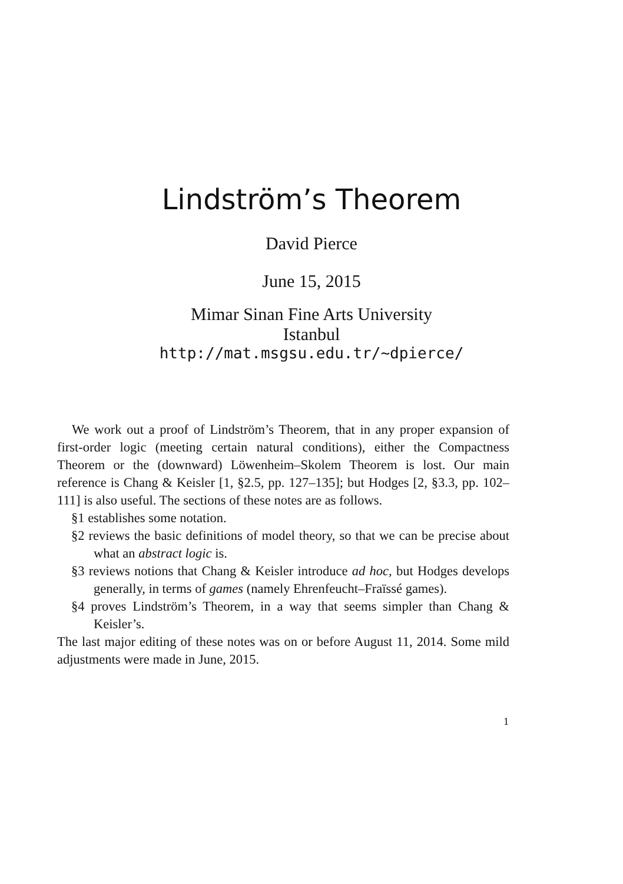Lindström’s Theorem
David Pierce
June 15, 2015
Mimar Sinan Fine Arts University
Istanbul
http://mat.msgsu.edu.tr/~dpierce/
We work out a proof of Lindström’s Theorem, that in any proper expansion of first-order logic (meeting certain natural conditions), either the Compactness Theorem or the (downward) Löwenheim–Skolem Theorem is lost. Our main reference is Chang & Keisler [1, §2.5, pp. 127–135]; but Hodges [2, §3.3, pp. 102–111] is also useful. The sections of these notes are as follows.
§1 establishes some notation.
§2 reviews the basic definitions of model theory, so that we can be precise about what an abstract logic is.
§3 reviews notions that Chang & Keisler introduce ad hoc, but Hodges develops generally, in terms of games (namely Ehrenfeucht–Fraïssé games).
§4 proves Lindström’s Theorem, in a way that seems simpler than Chang & Keisler’s.
The last major editing of these notes was on or before August 11, 2014. Some mild adjustments were made in June, 2015.
1